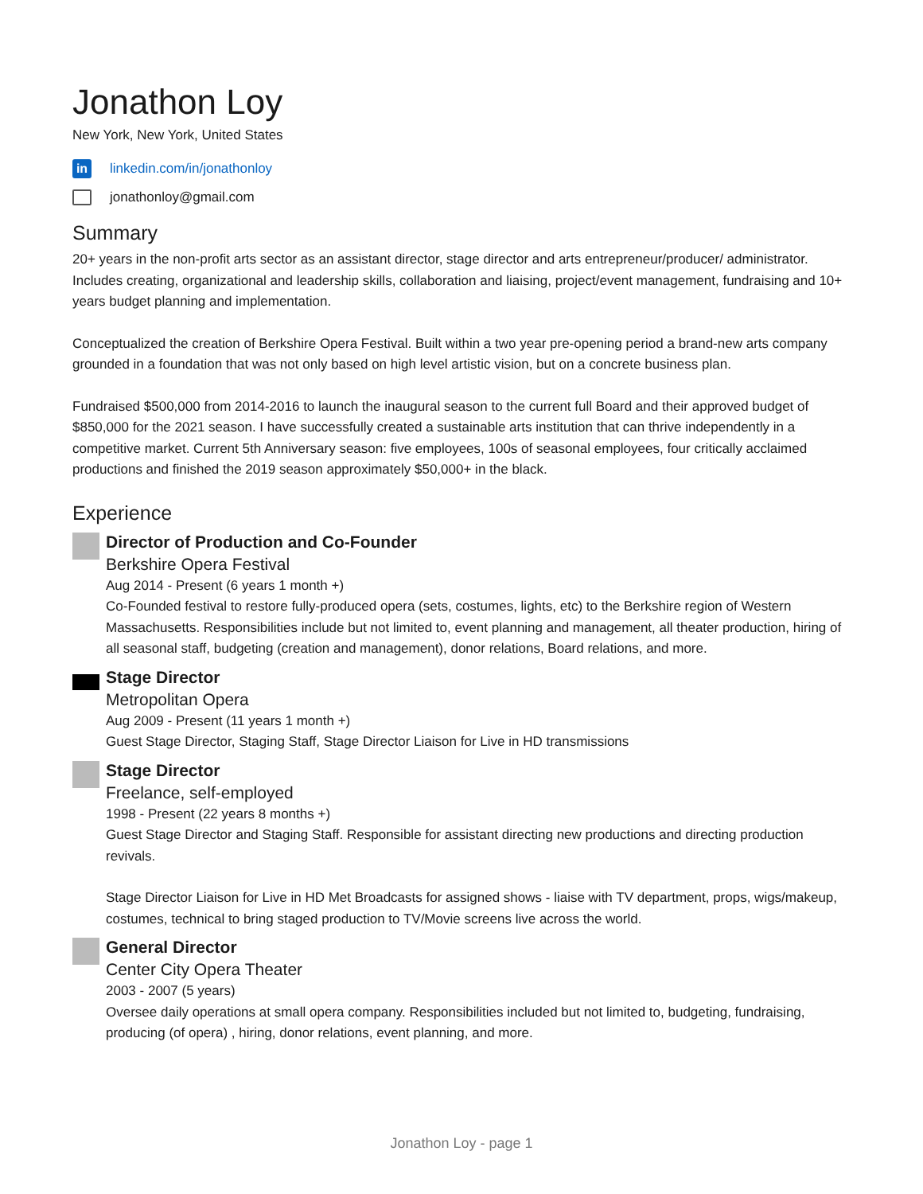Jonathon Loy
New York, New York, United States
in linkedin.com/in/jonathonloy
jonathonloy@gmail.com
Summary
20+ years in the non-profit arts sector as an assistant director, stage director and arts entrepreneur/producer/ administrator. Includes creating, organizational and leadership skills, collaboration and liaising, project/event management, fundraising and 10+ years budget planning and implementation.
Conceptualized the creation of Berkshire Opera Festival. Built within a two year pre-opening period a brand-new arts company grounded in a foundation that was not only based on high level artistic vision, but on a concrete business plan.
Fundraised $500,000 from 2014-2016 to launch the inaugural season to the current full Board and their approved budget of $850,000 for the 2021 season. I have successfully created a sustainable arts institution that can thrive independently in a competitive market. Current 5th Anniversary season: five employees, 100s of seasonal employees, four critically acclaimed productions and finished the 2019 season approximately $50,000+ in the black.
Experience
Director of Production and Co-Founder
Berkshire Opera Festival
Aug 2014 - Present (6 years 1 month +)
Co-Founded festival to restore fully-produced opera (sets, costumes, lights, etc) to the Berkshire region of Western Massachusetts. Responsibilities include but not limited to, event planning and management, all theater production, hiring of all seasonal staff, budgeting (creation and management), donor relations, Board relations, and more.
Stage Director
Metropolitan Opera
Aug 2009 - Present (11 years 1 month +)
Guest Stage Director, Staging Staff, Stage Director Liaison for Live in HD transmissions
Stage Director
Freelance, self-employed
1998 - Present (22 years 8 months +)
Guest Stage Director and Staging Staff. Responsible for assistant directing new productions and directing production revivals.
Stage Director Liaison for Live in HD Met Broadcasts for assigned shows - liaise with TV department, props, wigs/makeup, costumes, technical to bring staged production to TV/Movie screens live across the world.
General Director
Center City Opera Theater
2003 - 2007 (5 years)
Oversee daily operations at small opera company. Responsibilities included but not limited to, budgeting, fundraising, producing (of opera) , hiring, donor relations, event planning, and more.
Jonathon Loy - page 1